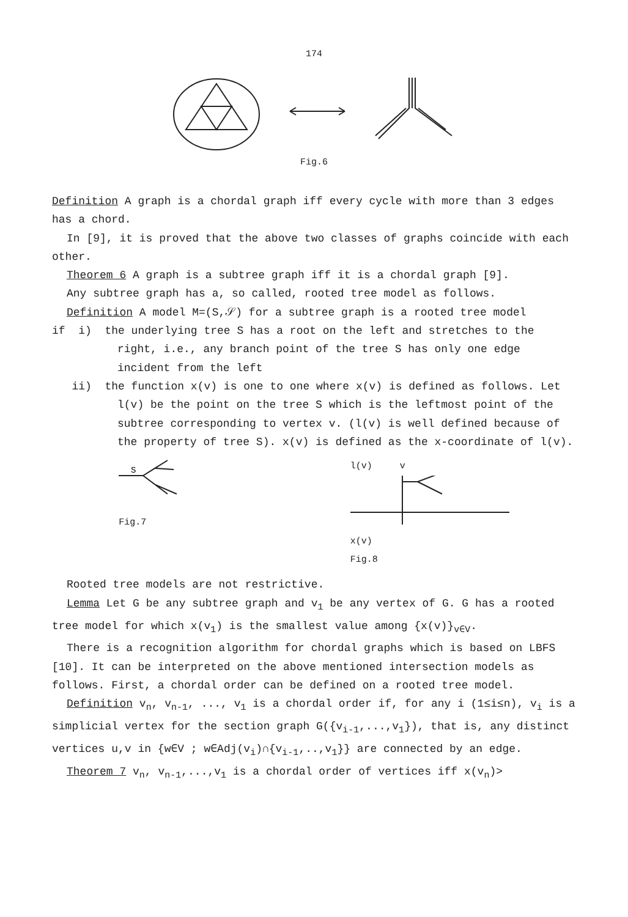174
Fig.6
Definition A graph is a chordal graph iff every cycle with more than 3 edges has a chord.
In [9], it is proved that the above two classes of graphs coincide with each other.
Theorem 6 A graph is a subtree graph iff it is a chordal graph [9].
Any subtree graph has a, so called, rooted tree model as follows.
Definition A model M=(S,𝒮) for a subtree graph is a rooted tree model
if i) the underlying tree S has a root on the left and stretches to the right, i.e., any branch point of the tree S has only one edge incident from the left
ii) the function x(v) is one to one where x(v) is defined as follows. Let l(v) be the point on the tree S which is the leftmost point of the subtree corresponding to vertex v. (l(v) is well defined because of the property of tree S). x(v) is defined as the x-coordinate of l(v).
S
Fig.7
l(v) v
x(v)
Fig.8
Rooted tree models are not restrictive.
Lemma Let G be any subtree graph and v<sub>1</sub> be any vertex of G. G has a rooted tree model for which x(v<sub>1</sub>) is the smallest value among {x(v)}<sub>v∈V</sub>.
There is a recognition algorithm for chordal graphs which is based on LBFS [10]. It can be interpreted on the above mentioned intersection models as follows. First, a chordal order can be defined on a rooted tree model.
Definition v<sub>n</sub>, v<sub>n-1</sub>, ..., v<sub>1</sub> is a chordal order if, for any i (1≤i≤n), v<sub>i</sub> is a simplicial vertex for the section graph G({v<sub>i-1</sub>,...,v<sub>1</sub>}), that is, any distinct vertices u,v in {w∈V ; w∈Adj(v<sub>i</sub>)∩{v<sub>i-1</sub>,..,v<sub>1</sub>}} are connected by an edge.
Theorem 7 v<sub>n</sub>, v<sub>n-1</sub>,...,v<sub>1</sub> is a chordal order of vertices iff x(v<sub>n</sub>)>